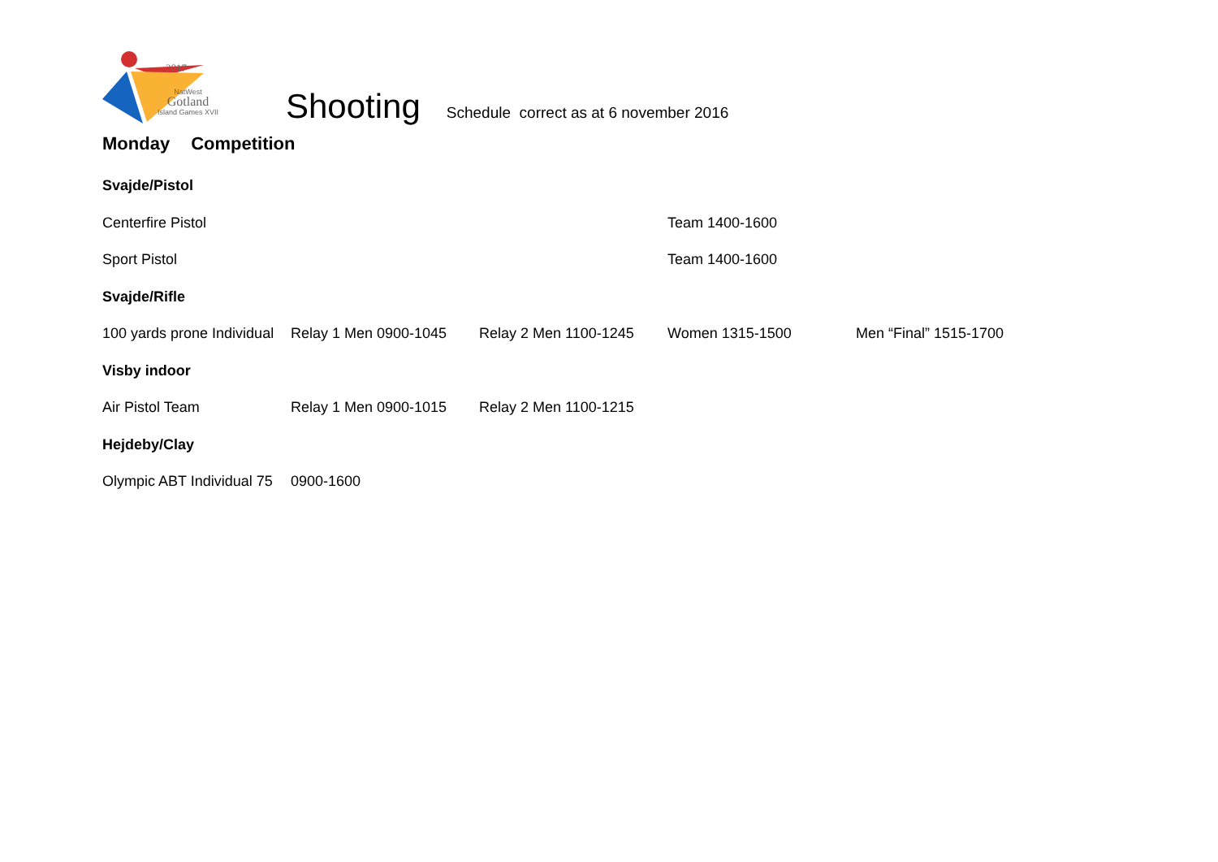2017
NatWest
Gotland
Island Games XVII
Shooting
Schedule correct as at 6 november 2016
Monday Competition
| Svajde/Pistol | | | | |
| Centerfire Pistol | | | Team 1400-1600 | |
| Sport Pistol | | | Team 1400-1600 | |
| Svajde/Rifle | | | | |
| 100 yards prone Individual | Relay 1 Men 0900-1045 | Relay 2 Men 1100-1245 | Women 1315-1500 | Men “Final” 1515-1700 |
| Visby indoor | | | | |
| Air Pistol Team | Relay 1 Men 0900-1015 | Relay 2 Men 1100-1215 | | |
| Hejdeby/Clay | | | | |
| Olympic ABT Individual 75 | 0900-1600 | | | |